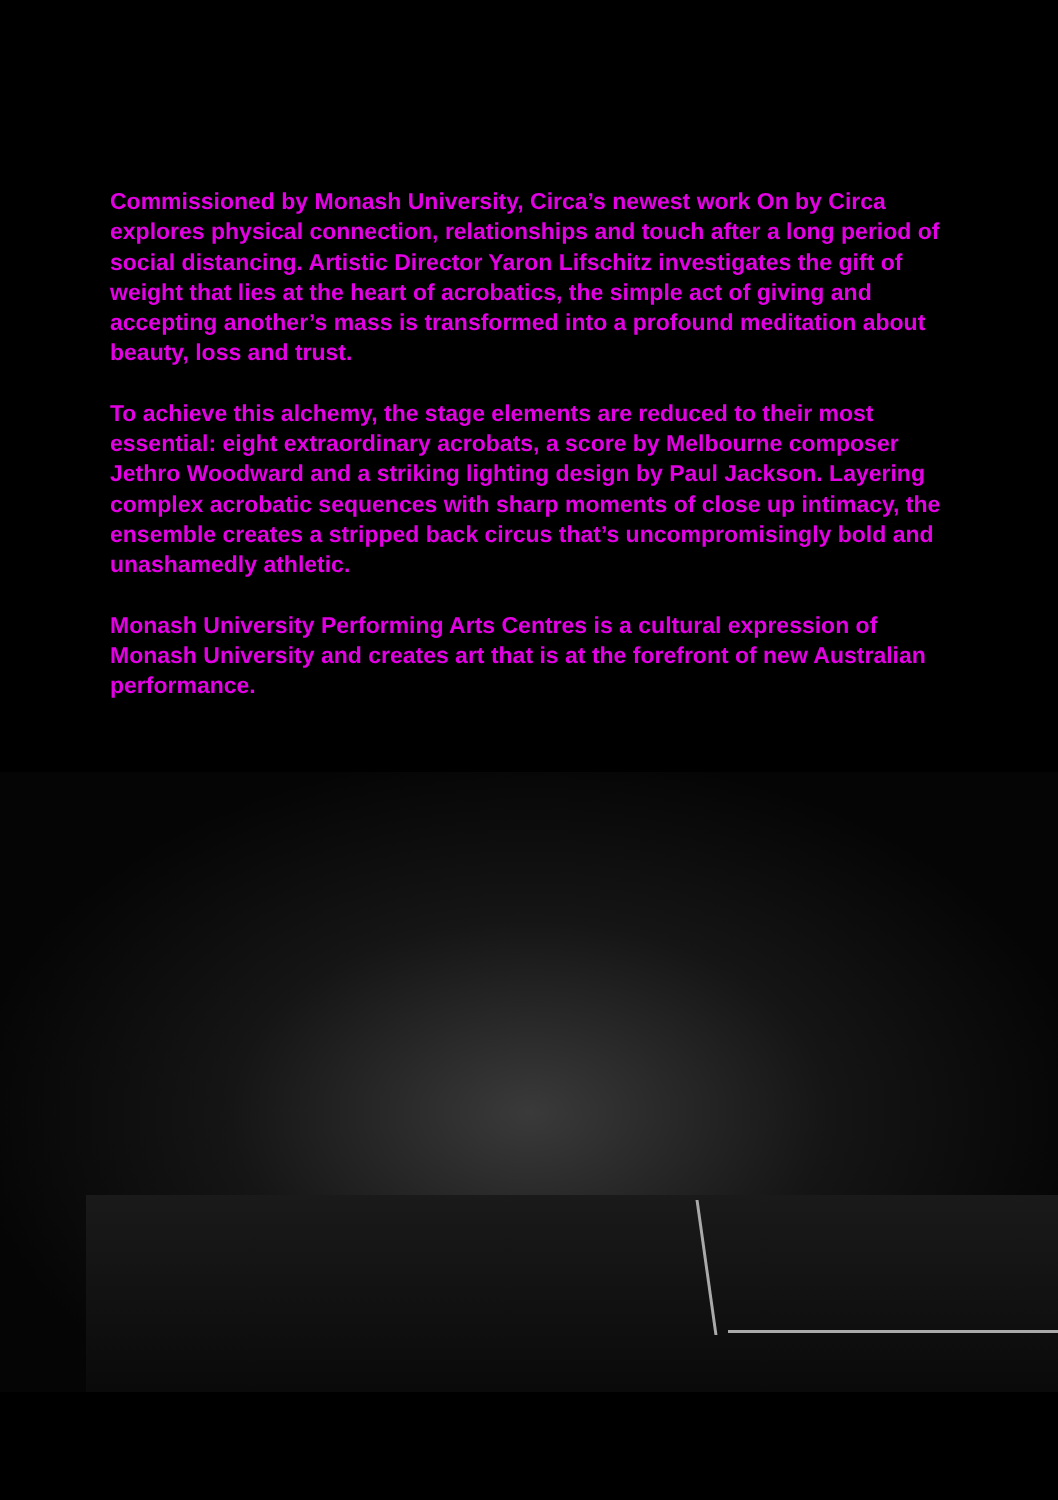Commissioned by Monash University, Circa’s newest work On by Circa explores physical connection, relationships and touch after a long period of social distancing. Artistic Director Yaron Lifschitz investigates the gift of weight that lies at the heart of acrobatics, the simple act of giving and accepting another’s mass is transformed into a profound meditation about beauty, loss and trust.
To achieve this alchemy, the stage elements are reduced to their most essential: eight extraordinary acrobats, a score by Melbourne composer Jethro Woodward and a striking lighting design by Paul Jackson. Layering complex acrobatic sequences with sharp moments of close up intimacy, the ensemble creates a stripped back circus that’s uncompromisingly bold and unashamedly athletic.
Monash University Performing Arts Centres is a cultural expression of Monash University and creates art that is at the forefront of new Australian performance.